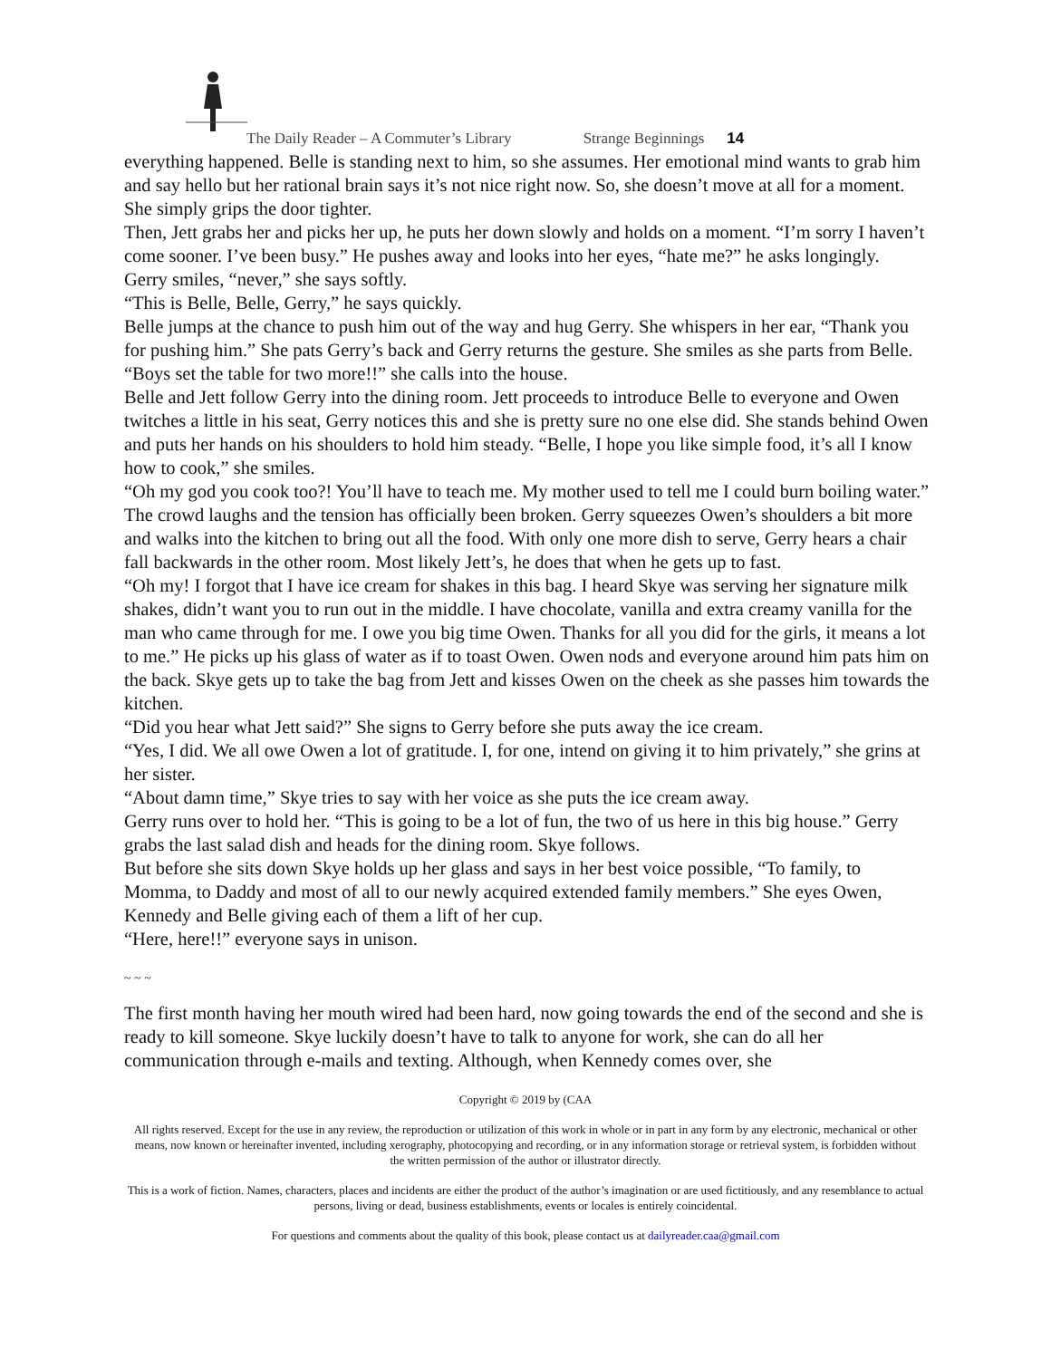The Daily Reader – A Commuter’s Library Strange Beginnings 14
everything happened. Belle is standing next to him, so she assumes. Her emotional mind wants to grab him and say hello but her rational brain says it’s not nice right now. So, she doesn’t move at all for a moment. She simply grips the door tighter.
Then, Jett grabs her and picks her up, he puts her down slowly and holds on a moment. “I’m sorry I haven’t come sooner. I’ve been busy.” He pushes away and looks into her eyes, “hate me?” he asks longingly.
Gerry smiles, “never,” she says softly.
“This is Belle, Belle, Gerry,” he says quickly.
Belle jumps at the chance to push him out of the way and hug Gerry. She whispers in her ear, “Thank you for pushing him.” She pats Gerry’s back and Gerry returns the gesture. She smiles as she parts from Belle. “Boys set the table for two more!!” she calls into the house.
Belle and Jett follow Gerry into the dining room. Jett proceeds to introduce Belle to everyone and Owen twitches a little in his seat, Gerry notices this and she is pretty sure no one else did. She stands behind Owen and puts her hands on his shoulders to hold him steady. “Belle, I hope you like simple food, it’s all I know how to cook,” she smiles.
“Oh my god you cook too?! You’ll have to teach me. My mother used to tell me I could burn boiling water.” The crowd laughs and the tension has officially been broken. Gerry squeezes Owen’s shoulders a bit more and walks into the kitchen to bring out all the food. With only one more dish to serve, Gerry hears a chair fall backwards in the other room. Most likely Jett’s, he does that when he gets up to fast.
“Oh my! I forgot that I have ice cream for shakes in this bag. I heard Skye was serving her signature milk shakes, didn’t want you to run out in the middle. I have chocolate, vanilla and extra creamy vanilla for the man who came through for me. I owe you big time Owen. Thanks for all you did for the girls, it means a lot to me.” He picks up his glass of water as if to toast Owen. Owen nods and everyone around him pats him on the back. Skye gets up to take the bag from Jett and kisses Owen on the cheek as she passes him towards the kitchen.
“Did you hear what Jett said?” She signs to Gerry before she puts away the ice cream.
“Yes, I did. We all owe Owen a lot of gratitude. I, for one, intend on giving it to him privately,” she grins at her sister.
“About damn time,” Skye tries to say with her voice as she puts the ice cream away.
Gerry runs over to hold her. “This is going to be a lot of fun, the two of us here in this big house.” Gerry grabs the last salad dish and heads for the dining room. Skye follows.
But before she sits down Skye holds up her glass and says in her best voice possible, “To family, to Momma, to Daddy and most of all to our newly acquired extended family members.” She eyes Owen, Kennedy and Belle giving each of them a lift of her cup.
“Here, here!!” everyone says in unison.
~ ~ ~
The first month having her mouth wired had been hard, now going towards the end of the second and she is ready to kill someone. Skye luckily doesn’t have to talk to anyone for work, she can do all her communication through e-mails and texting. Although, when Kennedy comes over, she
Copyright © 2019 by (CAA
All rights reserved. Except for the use in any review, the reproduction or utilization of this work in whole or in part in any form by any electronic, mechanical or other means, now known or hereinafter invented, including xerography, photocopying and recording, or in any information storage or retrieval system, is forbidden without the written permission of the author or illustrator directly.
This is a work of fiction. Names, characters, places and incidents are either the product of the author’s imagination or are used fictitiously, and any resemblance to actual persons, living or dead, business establishments, events or locales is entirely coincidental.
For questions and comments about the quality of this book, please contact us at dailyreader.caa@gmail.com